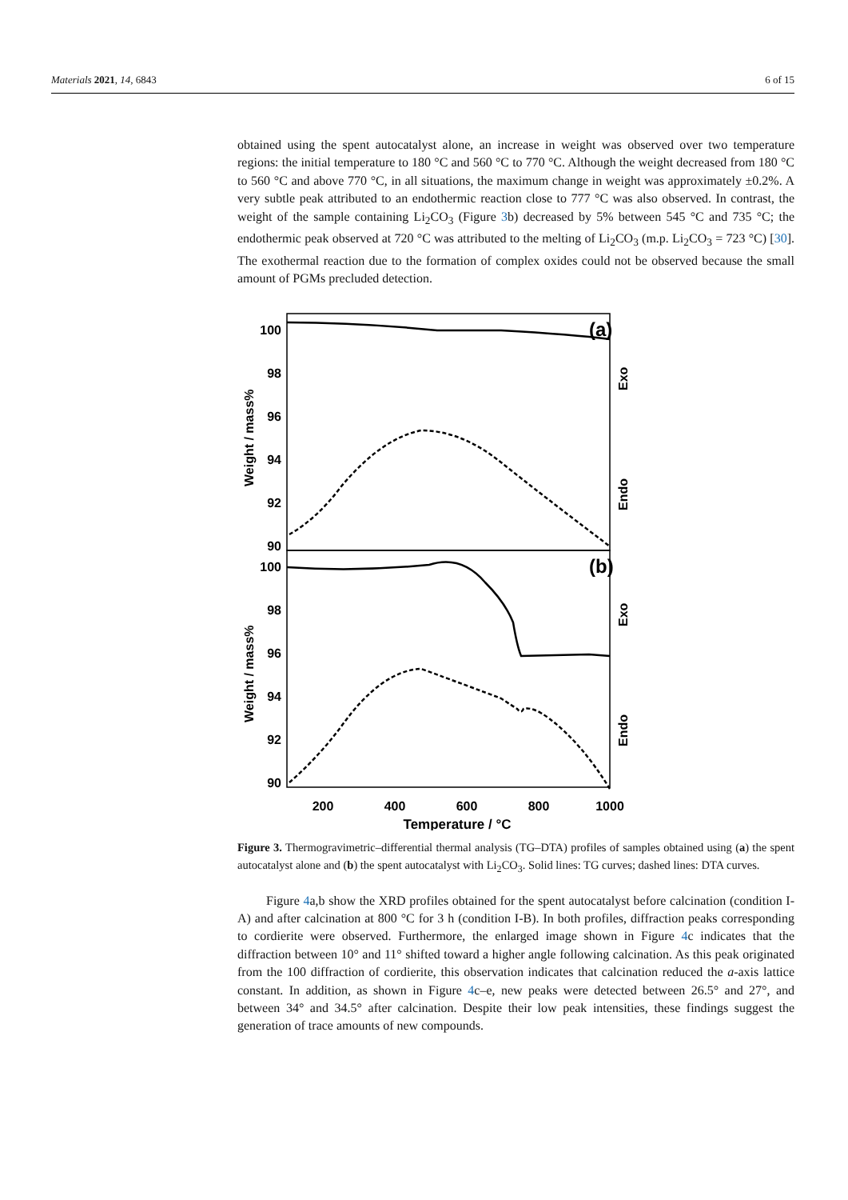Materials 2021, 14, 6843 6 of 15
obtained using the spent autocatalyst alone, an increase in weight was observed over two temperature regions: the initial temperature to 180 °C and 560 °C to 770 °C. Although the weight decreased from 180 °C to 560 °C and above 770 °C, in all situations, the maximum change in weight was approximately ±0.2%. A very subtle peak attributed to an endothermic reaction close to 777 °C was also observed. In contrast, the weight of the sample containing Li<sub>2</sub>CO<sub>3</sub> (Figure 3b) decreased by 5% between 545 °C and 735 °C; the endothermic peak observed at 720 °C was attributed to the melting of Li<sub>2</sub>CO<sub>3</sub> (m.p. Li<sub>2</sub>CO<sub>3</sub> = 723 °C) [30]. The exothermal reaction due to the formation of complex oxides could not be observed because the small amount of PGMs precluded detection.
100
98
96
94
92
90
100
98
96
94
92
90
(a)
(b)
Weight / mass%
Weight / mass%
Endo
Exo
Endo
Exo
200
400
600
800
1000
Temperature / °C
Figure 3. Thermogravimetric–differential thermal analysis (TG–DTA) profiles of samples obtained using (a) the spent autocatalyst alone and (b) the spent autocatalyst with Li<sub>2</sub>CO<sub>3</sub>. Solid lines: TG curves; dashed lines: DTA curves.
Figure 4a,b show the XRD profiles obtained for the spent autocatalyst before calcination (condition I-A) and after calcination at 800 °C for 3 h (condition I-B). In both profiles, diffraction peaks corresponding to cordierite were observed. Furthermore, the enlarged image shown in Figure 4c indicates that the diffraction between 10° and 11° shifted toward a higher angle following calcination. As this peak originated from the 100 diffraction of cordierite, this observation indicates that calcination reduced the a-axis lattice constant. In addition, as shown in Figure 4c–e, new peaks were detected between 26.5° and 27°, and between 34° and 34.5° after calcination. Despite their low peak intensities, these findings suggest the generation of trace amounts of new compounds.